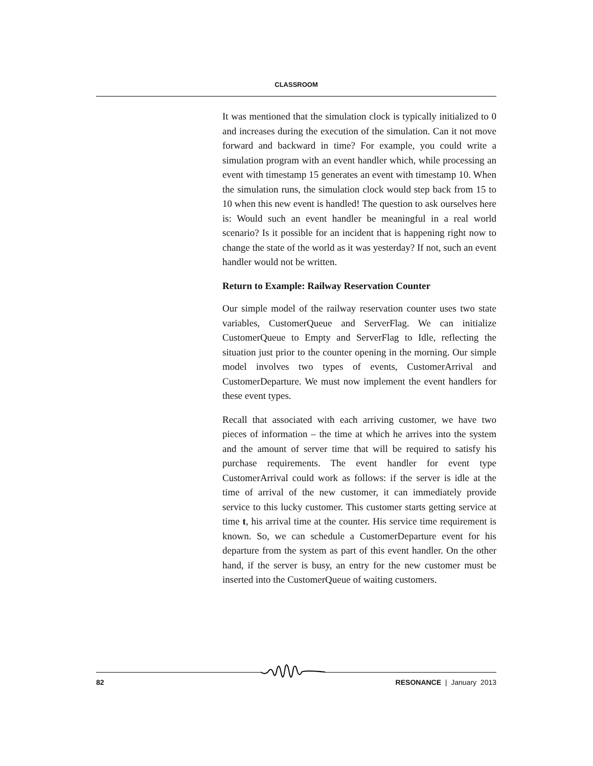CLASSROOM
It was mentioned that the simulation clock is typically initialized to 0 and increases during the execution of the simulation. Can it not move forward and backward in time? For example, you could write a simulation program with an event handler which, while processing an event with timestamp 15 generates an event with timestamp 10. When the simulation runs, the simulation clock would step back from 15 to 10 when this new event is handled! The question to ask ourselves here is: Would such an event handler be meaningful in a real world scenario? Is it possible for an incident that is happening right now to change the state of the world as it was yesterday? If not, such an event handler would not be written.
Return to Example: Railway Reservation Counter
Our simple model of the railway reservation counter uses two state variables, CustomerQueue and ServerFlag. We can initialize CustomerQueue to Empty and ServerFlag to Idle, reflecting the situation just prior to the counter opening in the morning. Our simple model involves two types of events, CustomerArrival and CustomerDeparture. We must now implement the event handlers for these event types.
Recall that associated with each arriving customer, we have two pieces of information – the time at which he arrives into the system and the amount of server time that will be required to satisfy his purchase requirements. The event handler for event type CustomerArrival could work as follows: if the server is idle at the time of arrival of the new customer, it can immediately provide service to this lucky customer. This customer starts getting service at time t, his arrival time at the counter. His service time requirement is known. So, we can schedule a CustomerDeparture event for his departure from the system as part of this event handler. On the other hand, if the server is busy, an entry for the new customer must be inserted into the CustomerQueue of waiting customers.
82 RESONANCE | January 2013